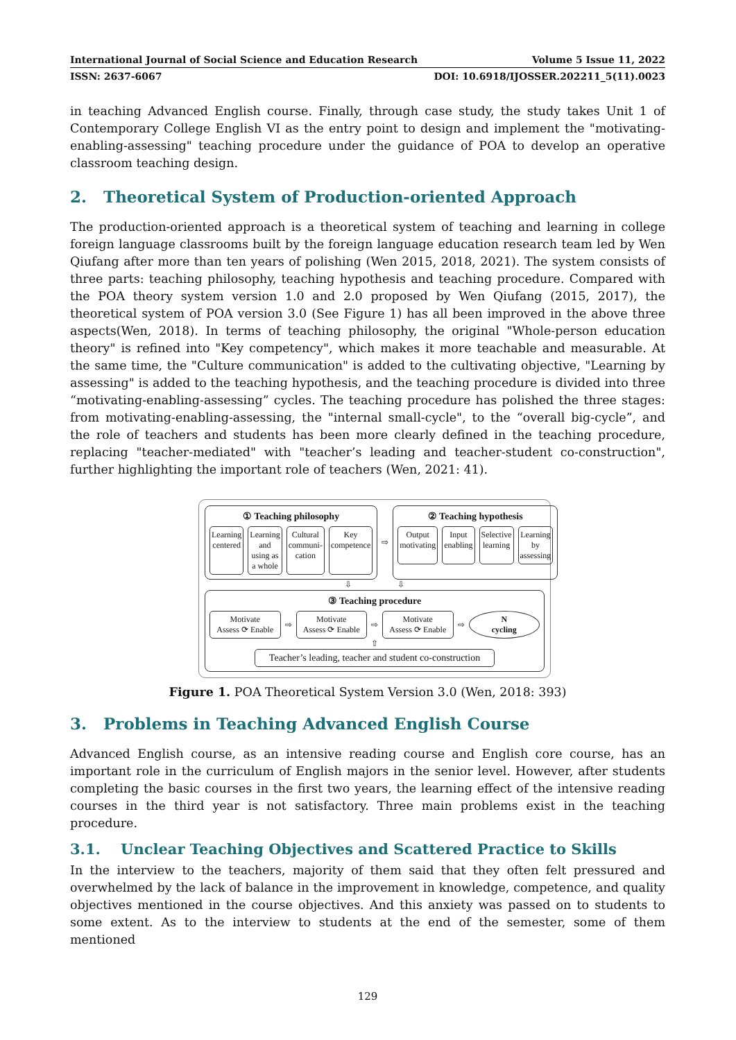International Journal of Social Science and Education Research Volume 5 Issue 11, 2022
ISSN: 2637-6067 DOI: 10.6918/IJOSSER.202211_5(11).0023
in teaching Advanced English course. Finally, through case study, the study takes Unit 1 of Contemporary College English VI as the entry point to design and implement the "motivating-enabling-assessing" teaching procedure under the guidance of POA to develop an operative classroom teaching design.
2. Theoretical System of Production-oriented Approach
The production-oriented approach is a theoretical system of teaching and learning in college foreign language classrooms built by the foreign language education research team led by Wen Qiufang after more than ten years of polishing (Wen 2015, 2018, 2021). The system consists of three parts: teaching philosophy, teaching hypothesis and teaching procedure. Compared with the POA theory system version 1.0 and 2.0 proposed by Wen Qiufang (2015, 2017), the theoretical system of POA version 3.0 (See Figure 1) has all been improved in the above three aspects(Wen, 2018). In terms of teaching philosophy, the original "Whole-person education theory" is refined into "Key competency", which makes it more teachable and measurable. At the same time, the "Culture communication" is added to the cultivating objective, "Learning by assessing" is added to the teaching hypothesis, and the teaching procedure is divided into three “motivating-enabling-assessing” cycles. The teaching procedure has polished the three stages: from motivating-enabling-assessing, the "internal small-cycle", to the “overall big-cycle”, and the role of teachers and students has been more clearly defined in the teaching procedure, replacing "teacher-mediated" with "teacher’s leading and teacher-student co-construction", further highlighting the important role of teachers (Wen, 2021: 41).
① Teaching philosophy
Learning centered Learning and using as a whole Cultural communi-cation Key competence
⇨
② Teaching hypothesis
Output motivating Input enabling Selective learning Learning by assessing
⇩ ⇩
③ Teaching procedure
Motivate
Assess ⟳ Enable
⇨
Motivate
Assess ⟳ Enable
⇨
Motivate
Assess ⟳ Enable
⇨
N
cycling
⇧
Teacher’s leading, teacher and student co-construction
Figure 1. POA Theoretical System Version 3.0 (Wen, 2018: 393)
3. Problems in Teaching Advanced English Course
Advanced English course, as an intensive reading course and English core course, has an important role in the curriculum of English majors in the senior level. However, after students completing the basic courses in the first two years, the learning effect of the intensive reading courses in the third year is not satisfactory. Three main problems exist in the teaching procedure.
3.1. Unclear Teaching Objectives and Scattered Practice to Skills
In the interview to the teachers, majority of them said that they often felt pressured and overwhelmed by the lack of balance in the improvement in knowledge, competence, and quality objectives mentioned in the course objectives. And this anxiety was passed on to students to some extent. As to the interview to students at the end of the semester, some of them mentioned
129